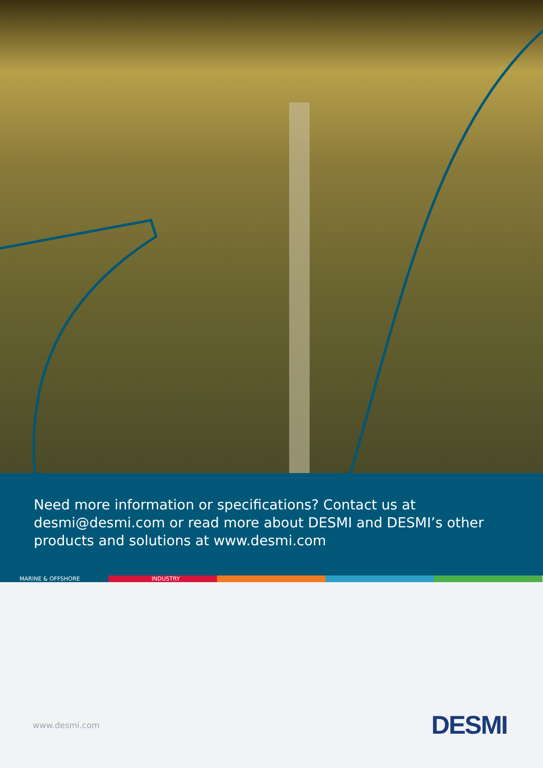Need more information or specifications? Contact us at desmi@desmi.com or read more about DESMI and DESMI’s other products and solutions at www.desmi.com
MARINE & OFFSHORE INDUSTRY
www.desmi.com DESMI